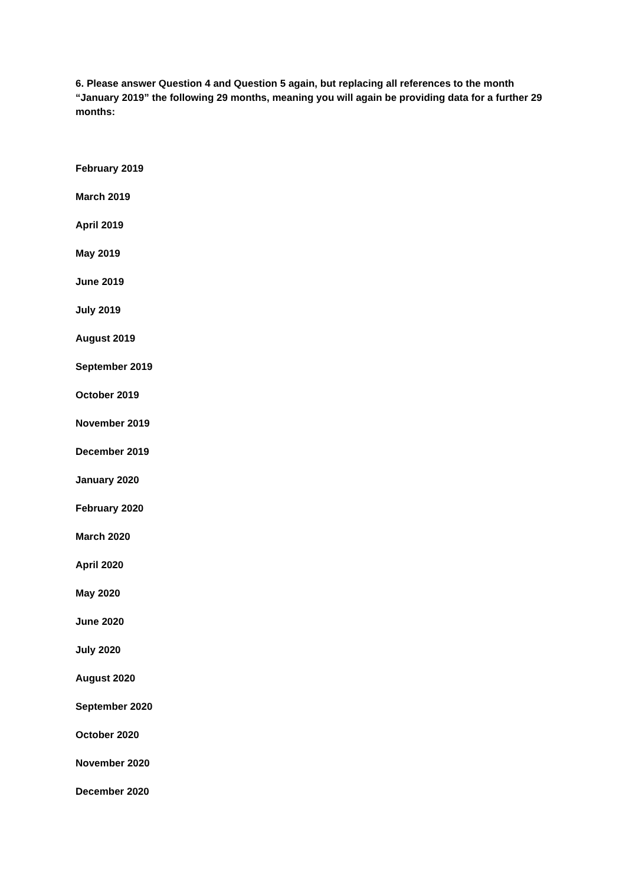6. Please answer Question 4 and Question 5 again, but replacing all references to the month “January 2019” the following 29 months, meaning you will again be providing data for a further 29 months:
February 2019
March 2019
April 2019
May 2019
June 2019
July 2019
August 2019
September 2019
October 2019
November 2019
December 2019
January 2020
February 2020
March 2020
April 2020
May 2020
June 2020
July 2020
August 2020
September 2020
October 2020
November 2020
December 2020